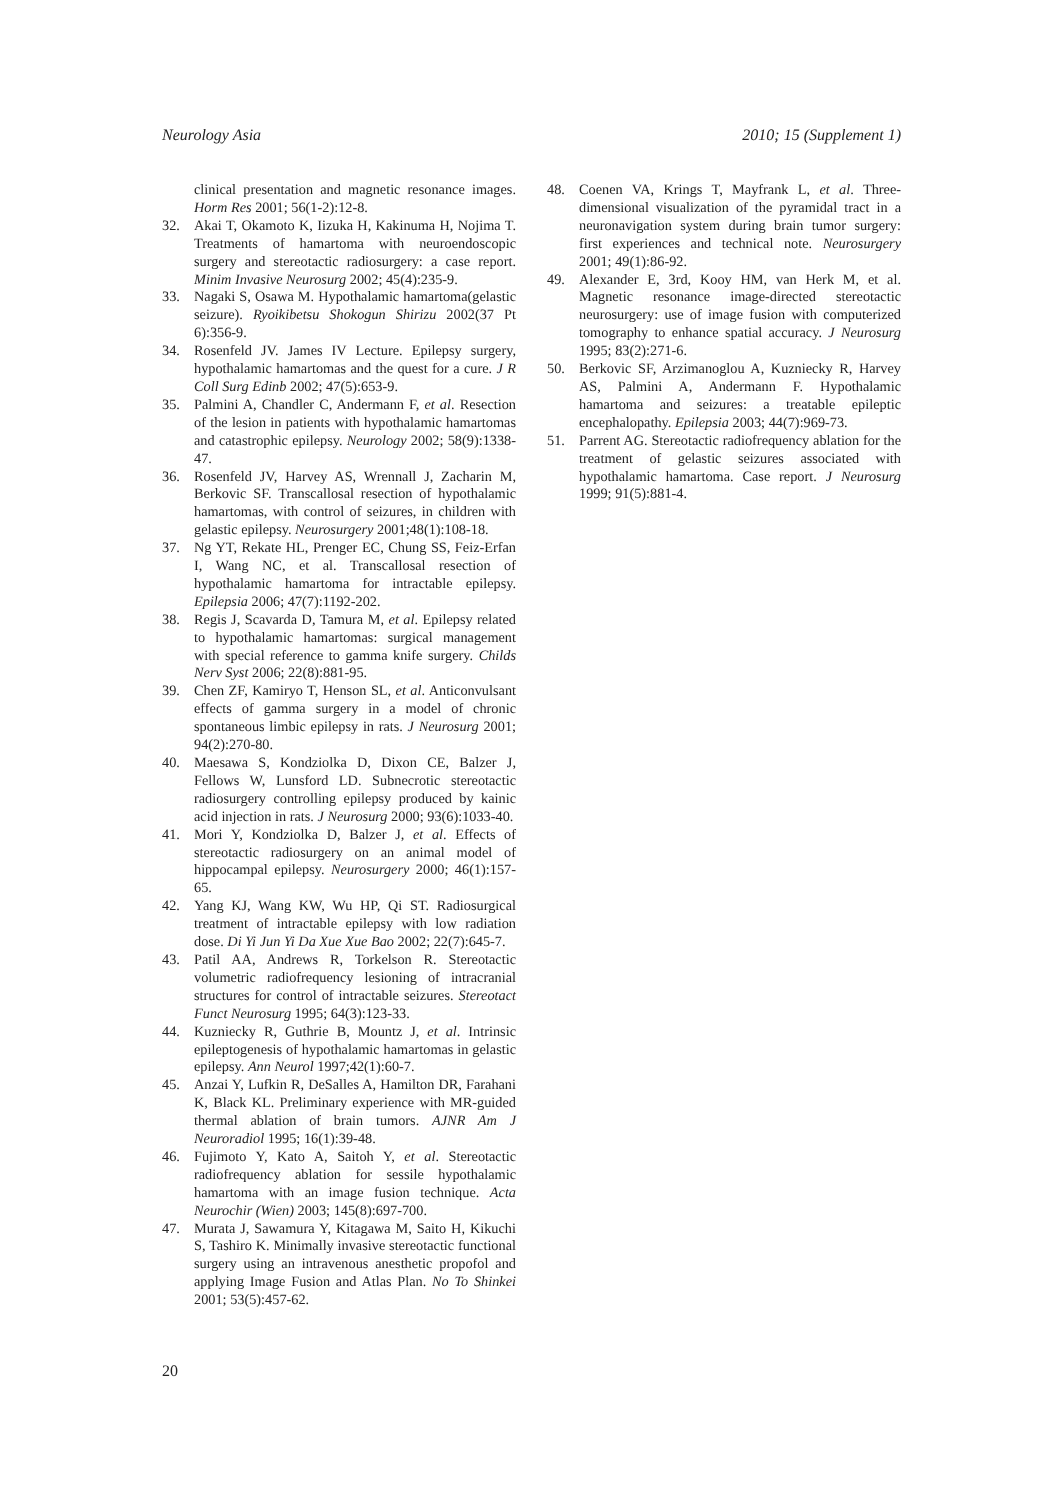Neurology Asia 2010; 15 (Supplement 1)
clinical presentation and magnetic resonance images. Horm Res 2001; 56(1-2):12-8.
32. Akai T, Okamoto K, Iizuka H, Kakinuma H, Nojima T. Treatments of hamartoma with neuroendoscopic surgery and stereotactic radiosurgery: a case report. Minim Invasive Neurosurg 2002; 45(4):235-9.
33. Nagaki S, Osawa M. Hypothalamic hamartoma(gelastic seizure). Ryoikibetsu Shokogun Shirizu 2002(37 Pt 6):356-9.
34. Rosenfeld JV. James IV Lecture. Epilepsy surgery, hypothalamic hamartomas and the quest for a cure. J R Coll Surg Edinb 2002; 47(5):653-9.
35. Palmini A, Chandler C, Andermann F, et al. Resection of the lesion in patients with hypothalamic hamartomas and catastrophic epilepsy. Neurology 2002; 58(9):1338-47.
36. Rosenfeld JV, Harvey AS, Wrennall J, Zacharin M, Berkovic SF. Transcallosal resection of hypothalamic hamartomas, with control of seizures, in children with gelastic epilepsy. Neurosurgery 2001;48(1):108-18.
37. Ng YT, Rekate HL, Prenger EC, Chung SS, Feiz-Erfan I, Wang NC, et al. Transcallosal resection of hypothalamic hamartoma for intractable epilepsy. Epilepsia 2006; 47(7):1192-202.
38. Regis J, Scavarda D, Tamura M, et al. Epilepsy related to hypothalamic hamartomas: surgical management with special reference to gamma knife surgery. Childs Nerv Syst 2006; 22(8):881-95.
39. Chen ZF, Kamiryo T, Henson SL, et al. Anticonvulsant effects of gamma surgery in a model of chronic spontaneous limbic epilepsy in rats. J Neurosurg 2001; 94(2):270-80.
40. Maesawa S, Kondziolka D, Dixon CE, Balzer J, Fellows W, Lunsford LD. Subnecrotic stereotactic radiosurgery controlling epilepsy produced by kainic acid injection in rats. J Neurosurg 2000; 93(6):1033-40.
41. Mori Y, Kondziolka D, Balzer J, et al. Effects of stereotactic radiosurgery on an animal model of hippocampal epilepsy. Neurosurgery 2000; 46(1):157-65.
42. Yang KJ, Wang KW, Wu HP, Qi ST. Radiosurgical treatment of intractable epilepsy with low radiation dose. Di Yi Jun Yi Da Xue Xue Bao 2002; 22(7):645-7.
43. Patil AA, Andrews R, Torkelson R. Stereotactic volumetric radiofrequency lesioning of intracranial structures for control of intractable seizures. Stereotact Funct Neurosurg 1995; 64(3):123-33.
44. Kuzniecky R, Guthrie B, Mountz J, et al. Intrinsic epileptogenesis of hypothalamic hamartomas in gelastic epilepsy. Ann Neurol 1997;42(1):60-7.
45. Anzai Y, Lufkin R, DeSalles A, Hamilton DR, Farahani K, Black KL. Preliminary experience with MR-guided thermal ablation of brain tumors. AJNR Am J Neuroradiol 1995; 16(1):39-48.
46. Fujimoto Y, Kato A, Saitoh Y, et al. Stereotactic radiofrequency ablation for sessile hypothalamic hamartoma with an image fusion technique. Acta Neurochir (Wien) 2003; 145(8):697-700.
47. Murata J, Sawamura Y, Kitagawa M, Saito H, Kikuchi S, Tashiro K. Minimally invasive stereotactic functional surgery using an intravenous anesthetic propofol and applying Image Fusion and Atlas Plan. No To Shinkei 2001; 53(5):457-62.
48. Coenen VA, Krings T, Mayfrank L, et al. Three-dimensional visualization of the pyramidal tract in a neuronavigation system during brain tumor surgery: first experiences and technical note. Neurosurgery 2001; 49(1):86-92.
49. Alexander E, 3rd, Kooy HM, van Herk M, et al. Magnetic resonance image-directed stereotactic neurosurgery: use of image fusion with computerized tomography to enhance spatial accuracy. J Neurosurg 1995; 83(2):271-6.
50. Berkovic SF, Arzimanoglou A, Kuzniecky R, Harvey AS, Palmini A, Andermann F. Hypothalamic hamartoma and seizures: a treatable epileptic encephalopathy. Epilepsia 2003; 44(7):969-73.
51. Parrent AG. Stereotactic radiofrequency ablation for the treatment of gelastic seizures associated with hypothalamic hamartoma. Case report. J Neurosurg 1999; 91(5):881-4.
20